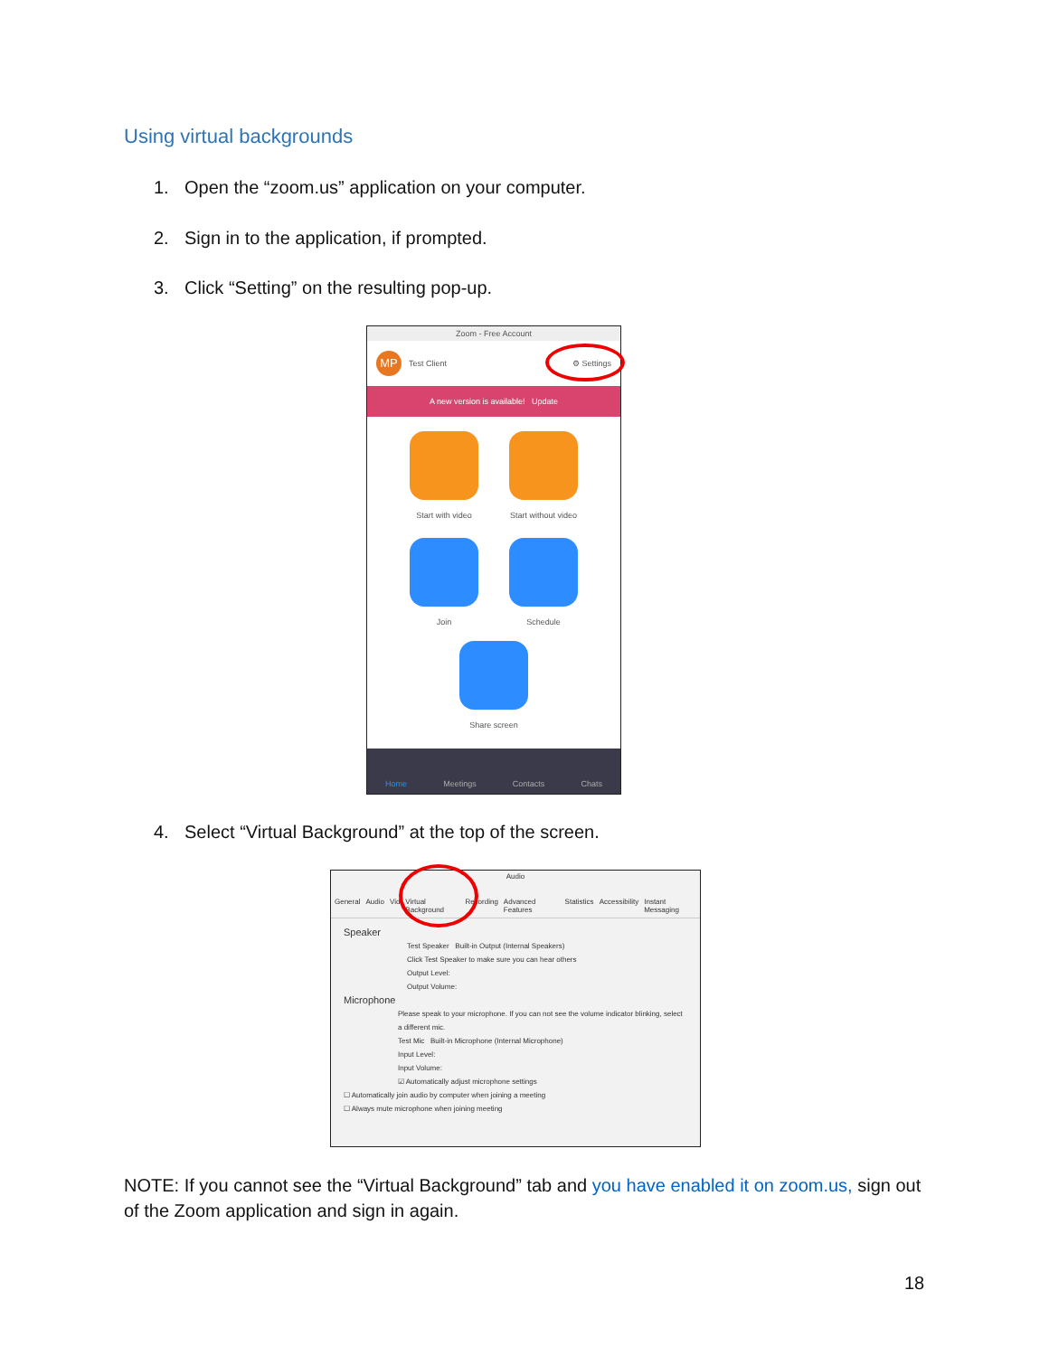Using virtual backgrounds
1. Open the “zoom.us” application on your computer.
2. Sign in to the application, if prompted.
3. Click “Setting” on the resulting pop-up.
Zoom - Free Account
MP
Test Client ⚙ Settings
A new version is available! Update
Start with video
Start without video
Join
Schedule
Share screen
Home Meetings Contacts Chats
4. Select “Virtual Background” at the top of the screen.
Audio
General Audio Vid Virtual Background Recording Advanced Features Statistics Accessibility Instant Messaging
Speaker
Test Speaker Built-in Output (Internal Speakers)
Click Test Speaker to make sure you can hear others
Output Level:
Output Volume:
Microphone
Please speak to your microphone. If you can not see the volume indicator blinking, select a different mic.
Test Mic Built-in Microphone (Internal Microphone)
Input Level:
Input Volume:
☑ Automatically adjust microphone settings
☐ Automatically join audio by computer when joining a meeting
☐ Always mute microphone when joining meeting
NOTE: If you cannot see the “Virtual Background” tab and you have enabled it on zoom.us, sign out of the Zoom application and sign in again.
18